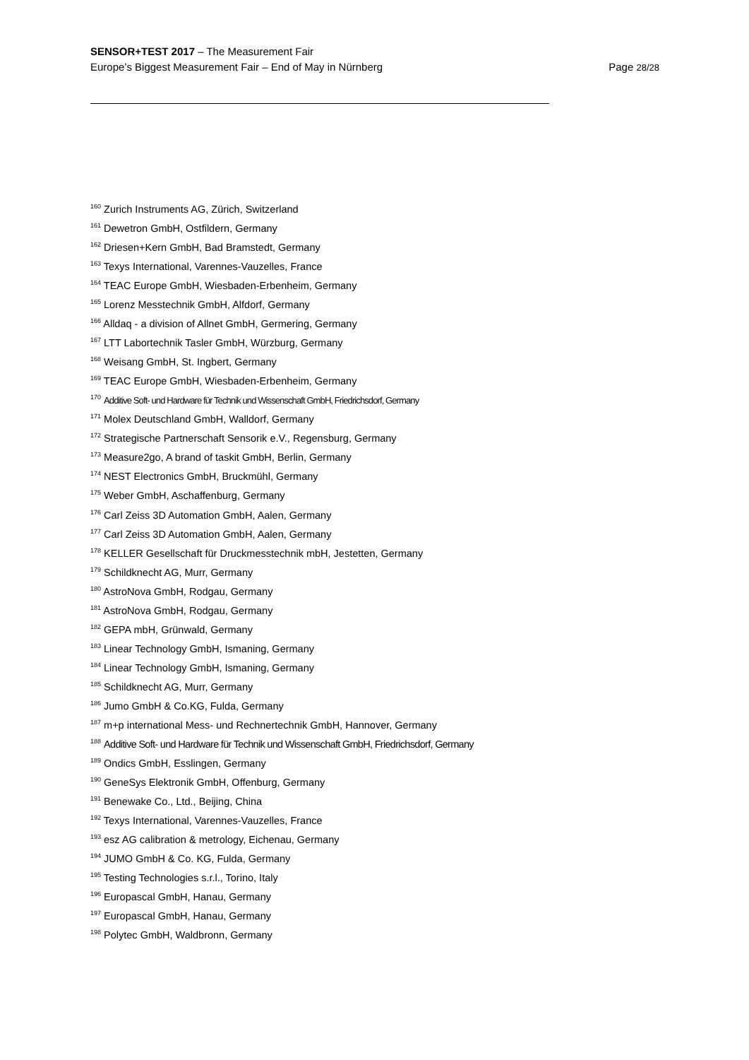SENSOR+TEST 2017 – The Measurement Fair
Europe’s Biggest Measurement Fair – End of May in Nürnberg
Page 28/28
<sup>160</sup> Zurich Instruments AG, Zürich, Switzerland
<sup>161</sup> Dewetron GmbH, Ostfildern, Germany
<sup>162</sup> Driesen+Kern GmbH, Bad Bramstedt, Germany
<sup>163</sup> Texys International, Varennes-Vauzelles, France
<sup>164</sup> TEAC Europe GmbH, Wiesbaden-Erbenheim, Germany
<sup>165</sup> Lorenz Messtechnik GmbH, Alfdorf, Germany
<sup>166</sup> Alldaq - a division of Allnet GmbH, Germering, Germany
<sup>167</sup> LTT Labortechnik Tasler GmbH, Würzburg, Germany
<sup>168</sup> Weisang GmbH, St. Ingbert, Germany
<sup>169</sup> TEAC Europe GmbH, Wiesbaden-Erbenheim, Germany
<sup>170</sup> Additive Soft- und Hardware für Technik und Wissenschaft GmbH, Friedrichsdorf, Germany
<sup>171</sup> Molex Deutschland GmbH, Walldorf, Germany
<sup>172</sup> Strategische Partnerschaft Sensorik e.V., Regensburg, Germany
<sup>173</sup> Measure2go, A brand of taskit GmbH, Berlin, Germany
<sup>174</sup> NEST Electronics GmbH, Bruckmühl, Germany
<sup>175</sup> Weber GmbH, Aschaffenburg, Germany
<sup>176</sup> Carl Zeiss 3D Automation GmbH, Aalen, Germany
<sup>177</sup> Carl Zeiss 3D Automation GmbH, Aalen, Germany
<sup>178</sup> KELLER Gesellschaft für Druckmesstechnik mbH, Jestetten, Germany
<sup>179</sup> Schildknecht AG, Murr, Germany
<sup>180</sup> AstroNova GmbH, Rodgau, Germany
<sup>181</sup> AstroNova GmbH, Rodgau, Germany
<sup>182</sup> GEPA mbH, Grünwald, Germany
<sup>183</sup> Linear Technology GmbH, Ismaning, Germany
<sup>184</sup> Linear Technology GmbH, Ismaning, Germany
<sup>185</sup> Schildknecht AG, Murr, Germany
<sup>186</sup> Jumo GmbH & Co.KG, Fulda, Germany
<sup>187</sup> m+p international Mess- und Rechnertechnik GmbH, Hannover, Germany
<sup>188</sup> Additive Soft- und Hardware für Technik und Wissenschaft GmbH, Friedrichsdorf, Germany
<sup>189</sup> Ondics GmbH, Esslingen, Germany
<sup>190</sup> GeneSys Elektronik GmbH, Offenburg, Germany
<sup>191</sup> Benewake Co., Ltd., Beijing, China
<sup>192</sup> Texys International, Varennes-Vauzelles, France
<sup>193</sup> esz AG calibration & metrology, Eichenau, Germany
<sup>194</sup> JUMO GmbH & Co. KG, Fulda, Germany
<sup>195</sup> Testing Technologies s.r.l., Torino, Italy
<sup>196</sup> Europascal GmbH, Hanau, Germany
<sup>197</sup> Europascal GmbH, Hanau, Germany
<sup>198</sup> Polytec GmbH, Waldbronn, Germany